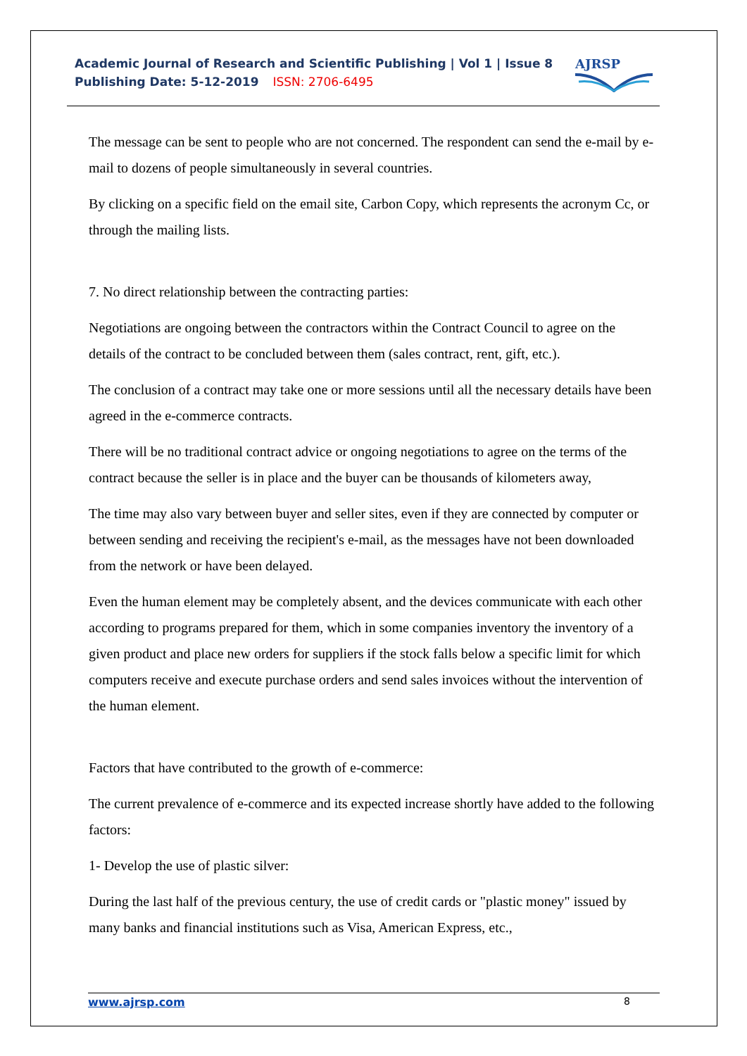Academic Journal of Research and Scientific Publishing | Vol 1 | Issue 8
Publishing Date: 5-12-2019 ISSN: 2706-6495
AJRSP
The message can be sent to people who are not concerned. The respondent can send the e-mail by e-mail to dozens of people simultaneously in several countries.
By clicking on a specific field on the email site, Carbon Copy, which represents the acronym Cc, or through the mailing lists.
7. No direct relationship between the contracting parties:
Negotiations are ongoing between the contractors within the Contract Council to agree on the details of the contract to be concluded between them (sales contract, rent, gift, etc.).
The conclusion of a contract may take one or more sessions until all the necessary details have been agreed in the e-commerce contracts.
There will be no traditional contract advice or ongoing negotiations to agree on the terms of the contract because the seller is in place and the buyer can be thousands of kilometers away,
The time may also vary between buyer and seller sites, even if they are connected by computer or between sending and receiving the recipient's e-mail, as the messages have not been downloaded from the network or have been delayed.
Even the human element may be completely absent, and the devices communicate with each other according to programs prepared for them, which in some companies inventory the inventory of a given product and place new orders for suppliers if the stock falls below a specific limit for which computers receive and execute purchase orders and send sales invoices without the intervention of the human element.
Factors that have contributed to the growth of e-commerce:
The current prevalence of e-commerce and its expected increase shortly have added to the following factors:
1- Develop the use of plastic silver:
During the last half of the previous century, the use of credit cards or "plastic money" issued by many banks and financial institutions such as Visa, American Express, etc.,
www.ajrsp.com 8